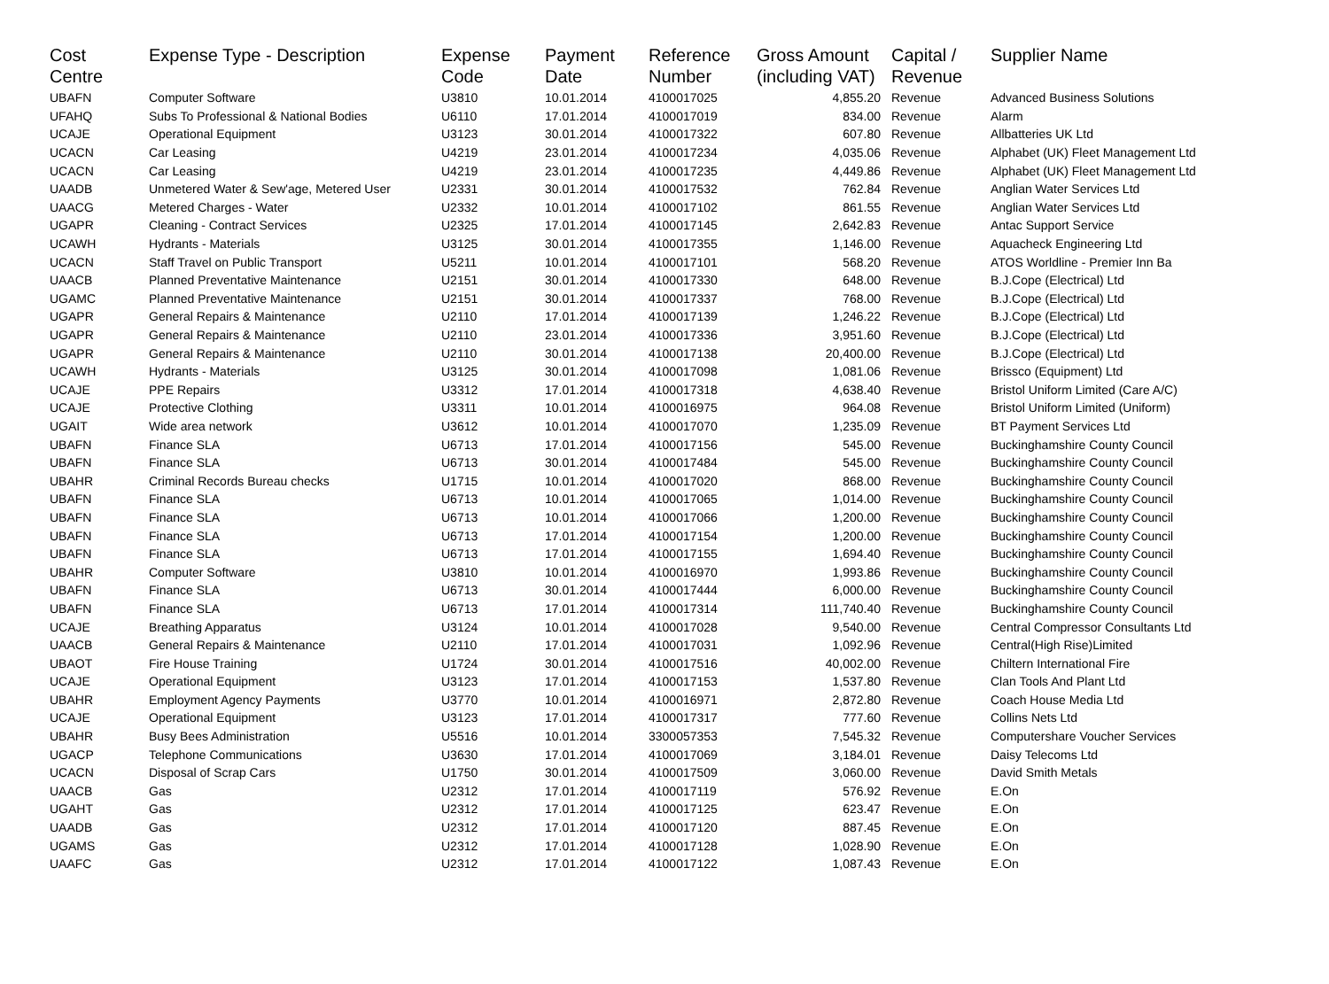| Cost Centre | Expense Type - Description | Expense Code | Payment Date | Reference Number | Gross Amount (including VAT) | Capital / Revenue | Supplier Name |
| --- | --- | --- | --- | --- | --- | --- | --- |
| UBAFN | Computer Software | U3810 | 10.01.2014 | 4100017025 | 4,855.20 | Revenue | Advanced Business Solutions |
| UFAHQ | Subs To Professional & National Bodies | U6110 | 17.01.2014 | 4100017019 | 834.00 | Revenue | Alarm |
| UCAJE | Operational Equipment | U3123 | 30.01.2014 | 4100017322 | 607.80 | Revenue | Allbatteries UK Ltd |
| UCACN | Car Leasing | U4219 | 23.01.2014 | 4100017234 | 4,035.06 | Revenue | Alphabet (UK) Fleet Management Ltd |
| UCACN | Car Leasing | U4219 | 23.01.2014 | 4100017235 | 4,449.86 | Revenue | Alphabet (UK) Fleet Management Ltd |
| UAADB | Unmetered Water & Sew'age, Metered User | U2331 | 30.01.2014 | 4100017532 | 762.84 | Revenue | Anglian Water Services Ltd |
| UAACG | Metered Charges - Water | U2332 | 10.01.2014 | 4100017102 | 861.55 | Revenue | Anglian Water Services Ltd |
| UGAPR | Cleaning - Contract Services | U2325 | 17.01.2014 | 4100017145 | 2,642.83 | Revenue | Antac Support Service |
| UCAWH | Hydrants - Materials | U3125 | 30.01.2014 | 4100017355 | 1,146.00 | Revenue | Aquacheck Engineering Ltd |
| UCACN | Staff Travel on Public Transport | U5211 | 10.01.2014 | 4100017101 | 568.20 | Revenue | ATOS Worldline - Premier Inn Ba |
| UAACB | Planned Preventative Maintenance | U2151 | 30.01.2014 | 4100017330 | 648.00 | Revenue | B.J.Cope (Electrical) Ltd |
| UGAMC | Planned Preventative Maintenance | U2151 | 30.01.2014 | 4100017337 | 768.00 | Revenue | B.J.Cope (Electrical) Ltd |
| UGAPR | General Repairs & Maintenance | U2110 | 17.01.2014 | 4100017139 | 1,246.22 | Revenue | B.J.Cope (Electrical) Ltd |
| UGAPR | General Repairs & Maintenance | U2110 | 23.01.2014 | 4100017336 | 3,951.60 | Revenue | B.J.Cope (Electrical) Ltd |
| UGAPR | General Repairs & Maintenance | U2110 | 30.01.2014 | 4100017138 | 20,400.00 | Revenue | B.J.Cope (Electrical) Ltd |
| UCAWH | Hydrants - Materials | U3125 | 30.01.2014 | 4100017098 | 1,081.06 | Revenue | Brissco (Equipment) Ltd |
| UCAJE | PPE Repairs | U3312 | 17.01.2014 | 4100017318 | 4,638.40 | Revenue | Bristol Uniform Limited (Care A/C) |
| UCAJE | Protective Clothing | U3311 | 10.01.2014 | 4100016975 | 964.08 | Revenue | Bristol Uniform Limited (Uniform) |
| UGAIT | Wide area network | U3612 | 10.01.2014 | 4100017070 | 1,235.09 | Revenue | BT Payment Services Ltd |
| UBAFN | Finance SLA | U6713 | 17.01.2014 | 4100017156 | 545.00 | Revenue | Buckinghamshire County Council |
| UBAFN | Finance SLA | U6713 | 30.01.2014 | 4100017484 | 545.00 | Revenue | Buckinghamshire County Council |
| UBAHR | Criminal Records Bureau checks | U1715 | 10.01.2014 | 4100017020 | 868.00 | Revenue | Buckinghamshire County Council |
| UBAFN | Finance SLA | U6713 | 10.01.2014 | 4100017065 | 1,014.00 | Revenue | Buckinghamshire County Council |
| UBAFN | Finance SLA | U6713 | 10.01.2014 | 4100017066 | 1,200.00 | Revenue | Buckinghamshire County Council |
| UBAFN | Finance SLA | U6713 | 17.01.2014 | 4100017154 | 1,200.00 | Revenue | Buckinghamshire County Council |
| UBAFN | Finance SLA | U6713 | 17.01.2014 | 4100017155 | 1,694.40 | Revenue | Buckinghamshire County Council |
| UBAHR | Computer Software | U3810 | 10.01.2014 | 4100016970 | 1,993.86 | Revenue | Buckinghamshire County Council |
| UBAFN | Finance SLA | U6713 | 30.01.2014 | 4100017444 | 6,000.00 | Revenue | Buckinghamshire County Council |
| UBAFN | Finance SLA | U6713 | 17.01.2014 | 4100017314 | 111,740.40 | Revenue | Buckinghamshire County Council |
| UCAJE | Breathing Apparatus | U3124 | 10.01.2014 | 4100017028 | 9,540.00 | Revenue | Central Compressor Consultants Ltd |
| UAACB | General Repairs & Maintenance | U2110 | 17.01.2014 | 4100017031 | 1,092.96 | Revenue | Central(High Rise)Limited |
| UBAOT | Fire House Training | U1724 | 30.01.2014 | 4100017516 | 40,002.00 | Revenue | Chiltern International Fire |
| UCAJE | Operational Equipment | U3123 | 17.01.2014 | 4100017153 | 1,537.80 | Revenue | Clan Tools And Plant Ltd |
| UBAHR | Employment Agency Payments | U3770 | 10.01.2014 | 4100016971 | 2,872.80 | Revenue | Coach House Media Ltd |
| UCAJE | Operational Equipment | U3123 | 17.01.2014 | 4100017317 | 777.60 | Revenue | Collins Nets Ltd |
| UBAHR | Busy Bees Administration | U5516 | 10.01.2014 | 3300057353 | 7,545.32 | Revenue | Computershare Voucher Services |
| UGACP | Telephone Communications | U3630 | 17.01.2014 | 4100017069 | 3,184.01 | Revenue | Daisy Telecoms Ltd |
| UCACN | Disposal of Scrap Cars | U1750 | 30.01.2014 | 4100017509 | 3,060.00 | Revenue | David Smith Metals |
| UAACB | Gas | U2312 | 17.01.2014 | 4100017119 | 576.92 | Revenue | E.On |
| UGAHT | Gas | U2312 | 17.01.2014 | 4100017125 | 623.47 | Revenue | E.On |
| UAADB | Gas | U2312 | 17.01.2014 | 4100017120 | 887.45 | Revenue | E.On |
| UGAMS | Gas | U2312 | 17.01.2014 | 4100017128 | 1,028.90 | Revenue | E.On |
| UAAFC | Gas | U2312 | 17.01.2014 | 4100017122 | 1,087.43 | Revenue | E.On |